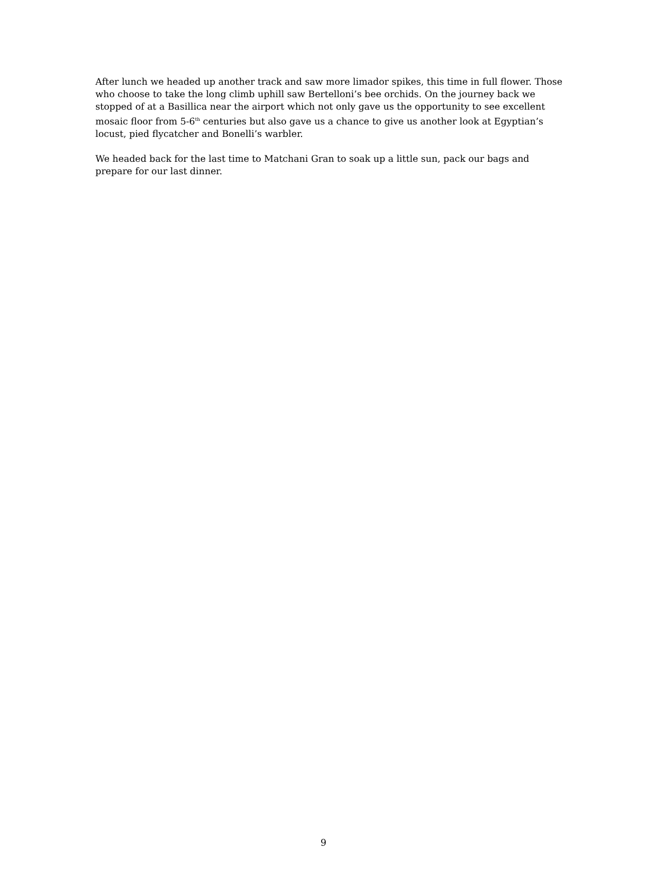After lunch we headed up another track and saw more limador spikes, this time in full flower. Those who choose to take the long climb uphill saw Bertelloni’s bee orchids. On the journey back we stopped of at a Basillica near the airport which not only gave us the opportunity to see excellent mosaic floor from 5-6<sup>th</sup> centuries but also gave us a chance to give us another look at Egyptian’s locust, pied flycatcher and Bonelli’s warbler.
We headed back for the last time to Matchani Gran to soak up a little sun, pack our bags and prepare for our last dinner.
9